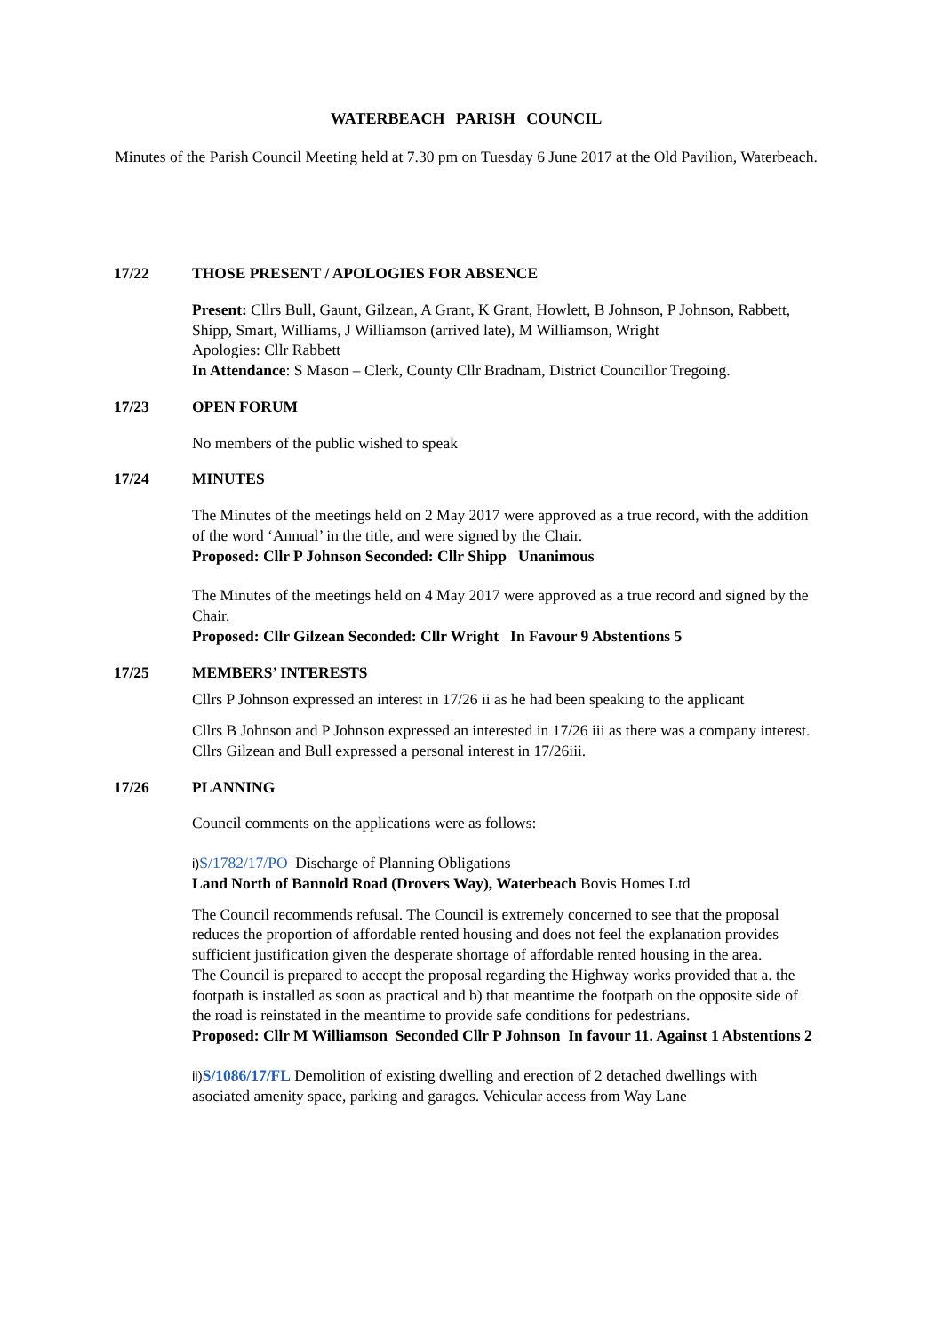WATERBEACH PARISH COUNCIL
Minutes of the Parish Council Meeting held at 7.30 pm on Tuesday 6 June 2017 at the Old Pavilion, Waterbeach.
17/22 THOSE PRESENT / APOLOGIES FOR ABSENCE
Present: Cllrs Bull, Gaunt, Gilzean, A Grant, K Grant, Howlett, B Johnson, P Johnson, Rabbett, Shipp, Smart, Williams, J Williamson (arrived late), M Williamson, Wright
Apologies: Cllr Rabbett
In Attendance: S Mason – Clerk, County Cllr Bradnam, District Councillor Tregoing.
17/23 OPEN FORUM
No members of the public wished to speak
17/24 MINUTES
The Minutes of the meetings held on 2 May 2017 were approved as a true record, with the addition of the word ‘Annual’ in the title, and were signed by the Chair.
Proposed: Cllr P Johnson Seconded: Cllr Shipp Unanimous
The Minutes of the meetings held on 4 May 2017 were approved as a true record and signed by the Chair.
Proposed: Cllr Gilzean Seconded: Cllr Wright In Favour 9 Abstentions 5
17/25 MEMBERS’ INTERESTS
Cllrs P Johnson expressed an interest in 17/26 ii as he had been speaking to the applicant
Cllrs B Johnson and P Johnson expressed an interested in 17/26 iii as there was a company interest. Cllrs Gilzean and Bull expressed a personal interest in 17/26iii.
17/26 PLANNING
Council comments on the applications were as follows:
i) S/1782/17/PO Discharge of Planning Obligations
Land North of Bannold Road (Drovers Way), Waterbeach Bovis Homes Ltd
The Council recommends refusal. The Council is extremely concerned to see that the proposal reduces the proportion of affordable rented housing and does not feel the explanation provides sufficient justification given the desperate shortage of affordable rented housing in the area.
The Council is prepared to accept the proposal regarding the Highway works provided that a. the footpath is installed as soon as practical and b) that meantime the footpath on the opposite side of the road is reinstated in the meantime to provide safe conditions for pedestrians.
Proposed: Cllr M Williamson Seconded Cllr P Johnson In favour 11. Against 1 Abstentions 2
ii) S/1086/17/FL Demolition of existing dwelling and erection of 2 detached dwellings with asociated amenity space, parking and garages. Vehicular access from Way Lane